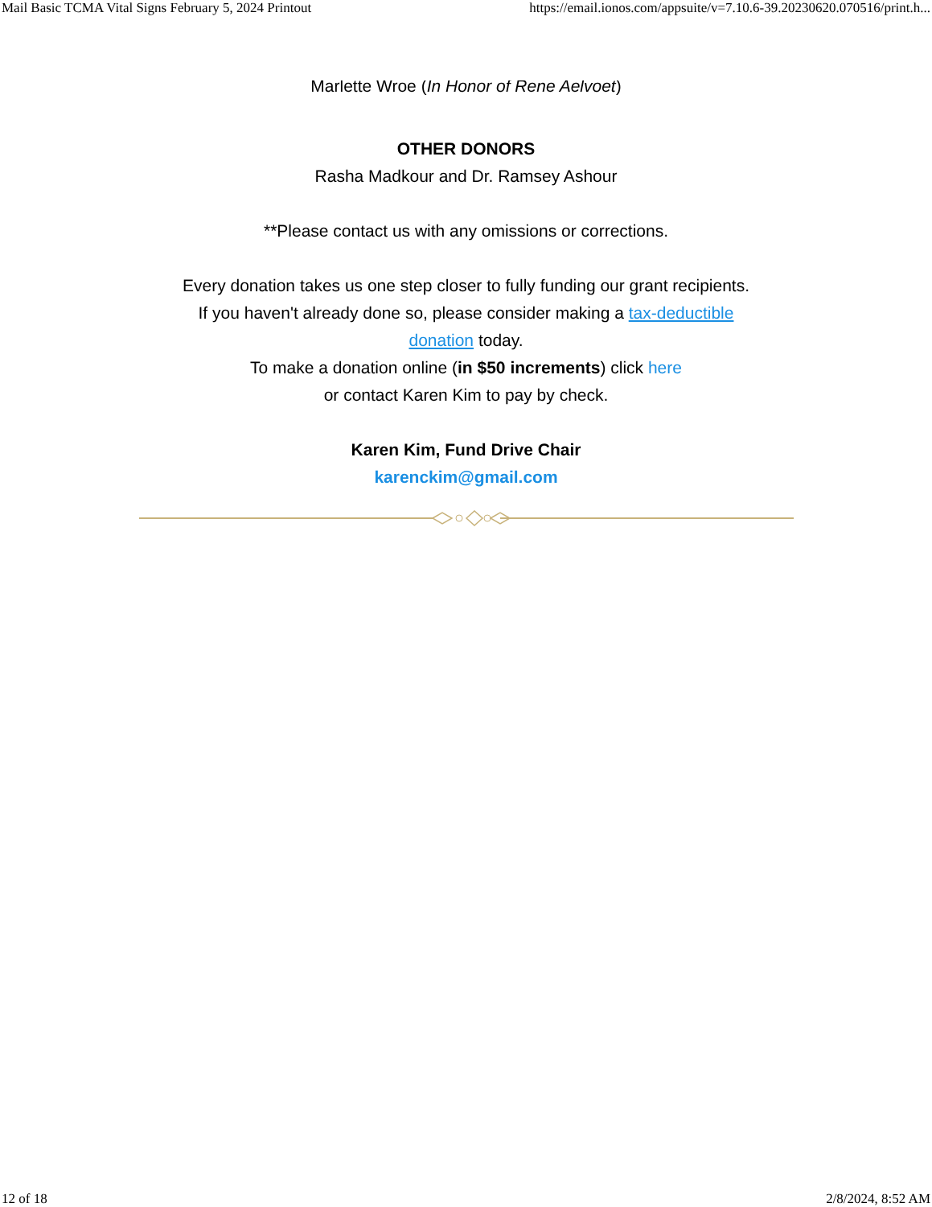Mail Basic TCMA Vital Signs February 5, 2024 Printout https://email.ionos.com/appsuite/v=7.10.6-39.20230620.070516/print.h...
Marlette Wroe (In Honor of Rene Aelvoet)
OTHER DONORS
Rasha Madkour and Dr. Ramsey Ashour
**Please contact us with any omissions or corrections.
Every donation takes us one step closer to fully funding our grant recipients.
If you haven't already done so, please consider making a tax-deductible
donation today.
To make a donation online (in $50 increments) click here
or contact Karen Kim to pay by check.
Karen Kim, Fund Drive Chair
karenckim@gmail.com
12 of 18 2/8/2024, 8:52 AM